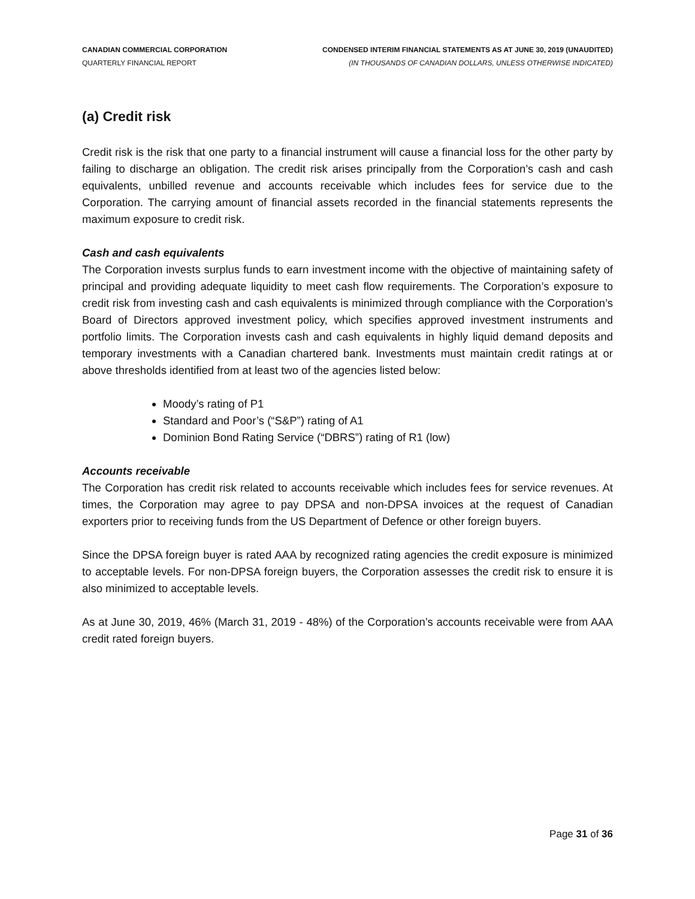CANADIAN COMMERCIAL CORPORATION
QUARTERLY FINANCIAL REPORT
CONDENSED INTERIM FINANCIAL STATEMENTS AS AT JUNE 30, 2019 (UNAUDITED)
(IN THOUSANDS OF CANADIAN DOLLARS, UNLESS OTHERWISE INDICATED)
(a) Credit risk
Credit risk is the risk that one party to a financial instrument will cause a financial loss for the other party by failing to discharge an obligation. The credit risk arises principally from the Corporation’s cash and cash equivalents, unbilled revenue and accounts receivable which includes fees for service due to the Corporation. The carrying amount of financial assets recorded in the financial statements represents the maximum exposure to credit risk.
Cash and cash equivalents
The Corporation invests surplus funds to earn investment income with the objective of maintaining safety of principal and providing adequate liquidity to meet cash flow requirements. The Corporation’s exposure to credit risk from investing cash and cash equivalents is minimized through compliance with the Corporation’s Board of Directors approved investment policy, which specifies approved investment instruments and portfolio limits. The Corporation invests cash and cash equivalents in highly liquid demand deposits and temporary investments with a Canadian chartered bank. Investments must maintain credit ratings at or above thresholds identified from at least two of the agencies listed below:
Moody’s rating of P1
Standard and Poor’s (“S&P”) rating of A1
Dominion Bond Rating Service (“DBRS”) rating of R1 (low)
Accounts receivable
The Corporation has credit risk related to accounts receivable which includes fees for service revenues. At times, the Corporation may agree to pay DPSA and non-DPSA invoices at the request of Canadian exporters prior to receiving funds from the US Department of Defence or other foreign buyers.
Since the DPSA foreign buyer is rated AAA by recognized rating agencies the credit exposure is minimized to acceptable levels. For non-DPSA foreign buyers, the Corporation assesses the credit risk to ensure it is also minimized to acceptable levels.
As at June 30, 2019, 46% (March 31, 2019 - 48%) of the Corporation’s accounts receivable were from AAA credit rated foreign buyers.
Page 31 of 36